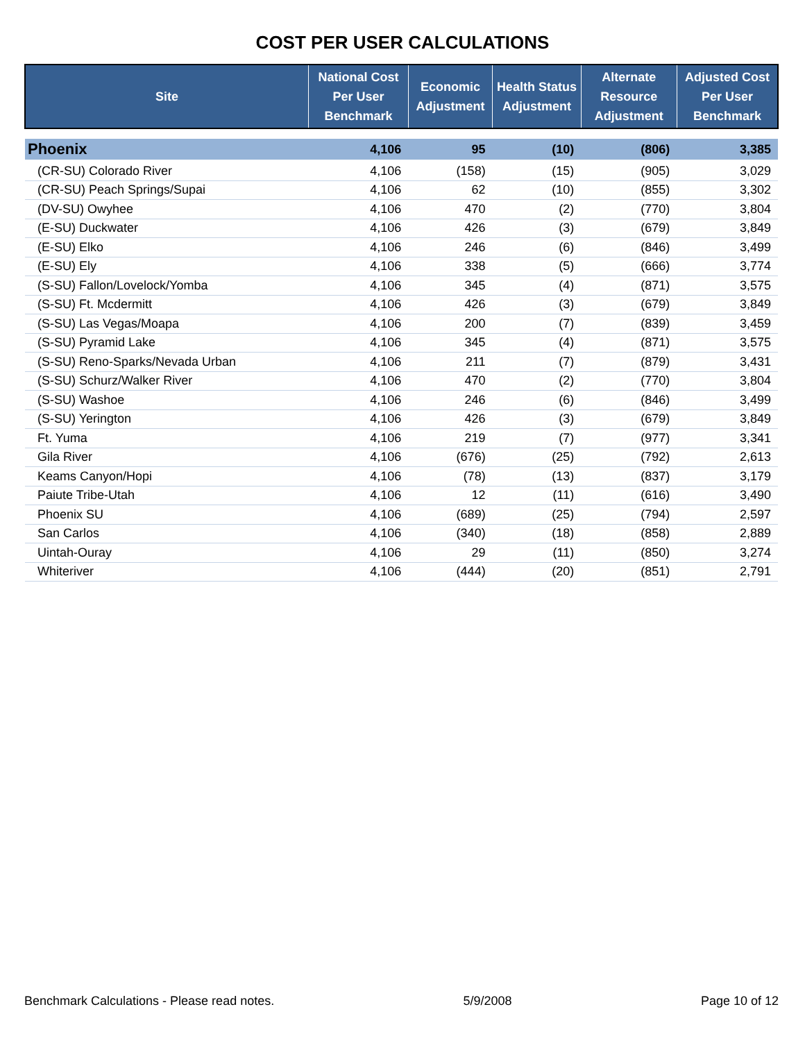COST PER USER CALCULATIONS
| Site | National Cost Per User Benchmark | Economic Adjustment | Health Status Adjustment | Alternate Resource Adjustment | Adjusted Cost Per User Benchmark |
| --- | --- | --- | --- | --- | --- |
| Phoenix | 4,106 | 95 | (10) | (806) | 3,385 |
| (CR-SU) Colorado River | 4,106 | (158) | (15) | (905) | 3,029 |
| (CR-SU) Peach Springs/Supai | 4,106 | 62 | (10) | (855) | 3,302 |
| (DV-SU) Owyhee | 4,106 | 470 | (2) | (770) | 3,804 |
| (E-SU) Duckwater | 4,106 | 426 | (3) | (679) | 3,849 |
| (E-SU) Elko | 4,106 | 246 | (6) | (846) | 3,499 |
| (E-SU) Ely | 4,106 | 338 | (5) | (666) | 3,774 |
| (S-SU) Fallon/Lovelock/Yomba | 4,106 | 345 | (4) | (871) | 3,575 |
| (S-SU) Ft. Mcdermitt | 4,106 | 426 | (3) | (679) | 3,849 |
| (S-SU) Las Vegas/Moapa | 4,106 | 200 | (7) | (839) | 3,459 |
| (S-SU) Pyramid Lake | 4,106 | 345 | (4) | (871) | 3,575 |
| (S-SU) Reno-Sparks/Nevada Urban | 4,106 | 211 | (7) | (879) | 3,431 |
| (S-SU) Schurz/Walker River | 4,106 | 470 | (2) | (770) | 3,804 |
| (S-SU) Washoe | 4,106 | 246 | (6) | (846) | 3,499 |
| (S-SU) Yerington | 4,106 | 426 | (3) | (679) | 3,849 |
| Ft. Yuma | 4,106 | 219 | (7) | (977) | 3,341 |
| Gila River | 4,106 | (676) | (25) | (792) | 2,613 |
| Keams Canyon/Hopi | 4,106 | (78) | (13) | (837) | 3,179 |
| Paiute Tribe-Utah | 4,106 | 12 | (11) | (616) | 3,490 |
| Phoenix SU | 4,106 | (689) | (25) | (794) | 2,597 |
| San Carlos | 4,106 | (340) | (18) | (858) | 2,889 |
| Uintah-Ouray | 4,106 | 29 | (11) | (850) | 3,274 |
| Whiteriver | 4,106 | (444) | (20) | (851) | 2,791 |
Benchmark Calculations - Please read notes. 5/9/2008 Page 10 of 12